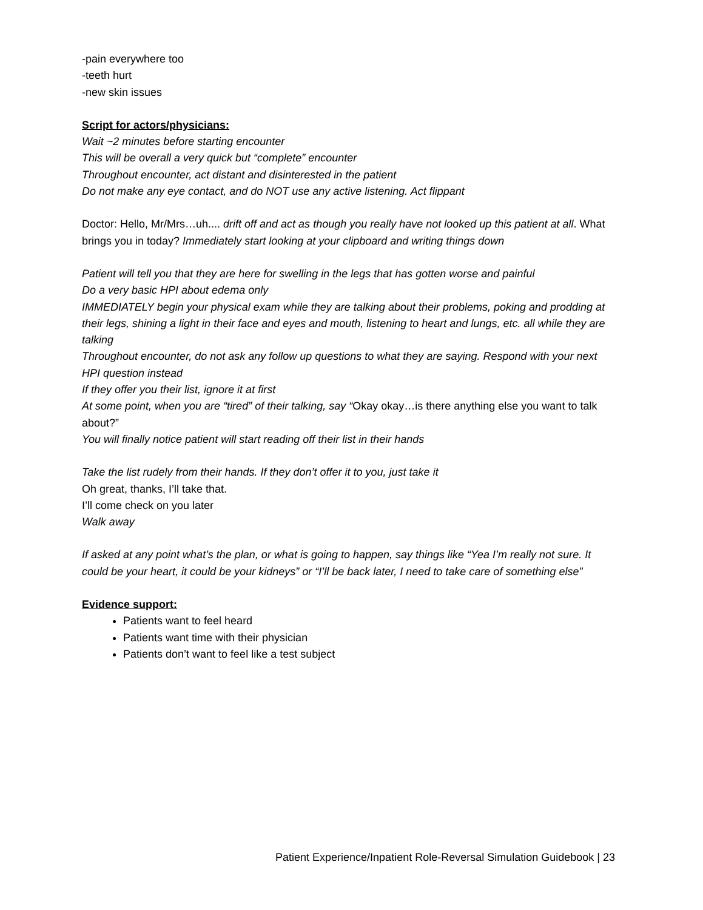-pain everywhere too
-teeth hurt
-new skin issues
Script for actors/physicians:
Wait ~2 minutes before starting encounter
This will be overall a very quick but “complete” encounter
Throughout encounter, act distant and disinterested in the patient
Do not make any eye contact, and do NOT use any active listening. Act flippant
Doctor: Hello, Mr/Mrs…uh.... drift off and act as though you really have not looked up this patient at all. What brings you in today? Immediately start looking at your clipboard and writing things down
Patient will tell you that they are here for swelling in the legs that has gotten worse and painful
Do a very basic HPI about edema only
IMMEDIATELY begin your physical exam while they are talking about their problems, poking and prodding at their legs, shining a light in their face and eyes and mouth, listening to heart and lungs, etc. all while they are talking
Throughout encounter, do not ask any follow up questions to what they are saying. Respond with your next HPI question instead
If they offer you their list, ignore it at first
At some point, when you are “tired” of their talking, say “Okay okay…is there anything else you want to talk about?”
You will finally notice patient will start reading off their list in their hands
Take the list rudely from their hands. If they don’t offer it to you, just take it
Oh great, thanks, I’ll take that.
I’ll come check on you later
Walk away
If asked at any point what’s the plan, or what is going to happen, say things like “Yea I’m really not sure. It could be your heart, it could be your kidneys” or “I’ll be back later, I need to take care of something else”
Evidence support:
Patients want to feel heard
Patients want time with their physician
Patients don’t want to feel like a test subject
Patient Experience/Inpatient Role-Reversal Simulation Guidebook | 23